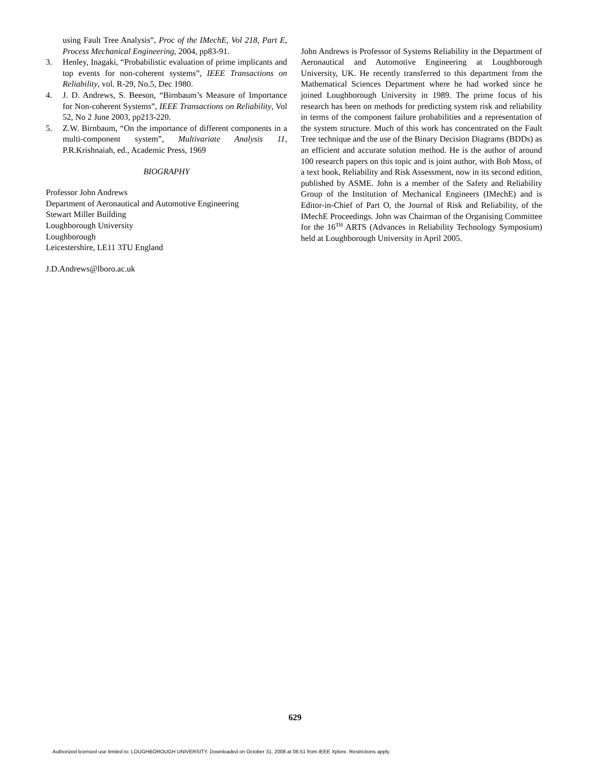using Fault Tree Analysis”, Proc of the IMechE, Vol 218, Part E, Process Mechanical Engineering, 2004, pp83-91.
3. Henley, Inagaki, “Probabilistic evaluation of prime implicants and top events for non-coherent systems”, IEEE Transactions on Reliability, vol. R-29, No.5, Dec 1980.
4. J. D. Andrews, S. Beeson, “Birnbaum’s Measure of Importance for Non-coherent Systems”, IEEE Transactions on Reliability, Vol 52, No 2 June 2003, pp213-220.
5. Z.W. Birnbaum, “On the importance of different components in a multi-component system”, Multivariate Analysis 11, P.R.Krishnaiah, ed., Academic Press, 1969
BIOGRAPHY
Professor John Andrews
Department of Aeronautical and Automotive Engineering
Stewart Miller Building
Loughborough University
Loughborough
Leicestershire, LE11 3TU England
J.D.Andrews@lboro.ac.uk
John Andrews is Professor of Systems Reliability in the Department of Aeronautical and Automotive Engineering at Loughborough University, UK. He recently transferred to this department from the Mathematical Sciences Department where he had worked since he joined Loughborough University in 1989. The prime focus of his research has been on methods for predicting system risk and reliability in terms of the component failure probabilities and a representation of the system structure. Much of this work has concentrated on the Fault Tree technique and the use of the Binary Decision Diagrams (BDDs) as an efficient and accurate solution method. He is the author of around 100 research papers on this topic and is joint author, with Bob Moss, of a text book, Reliability and Risk Assessment, now in its second edition, published by ASME. John is a member of the Safety and Reliability Group of the Institution of Mechanical Engineers (IMechE) and is Editor-in-Chief of Part O, the Journal of Risk and Reliability, of the IMechE Proceedings. John was Chairman of the Organising Committee for the 16<sup>TH</sup> ARTS (Advances in Reliability Technology Symposium) held at Loughborough University in April 2005.
629
Authorized licensed use limited to: LOUGHBOROUGH UNIVERSITY. Downloaded on October 31, 2008 at 08:51 from IEEE Xplore. Restrictions apply.